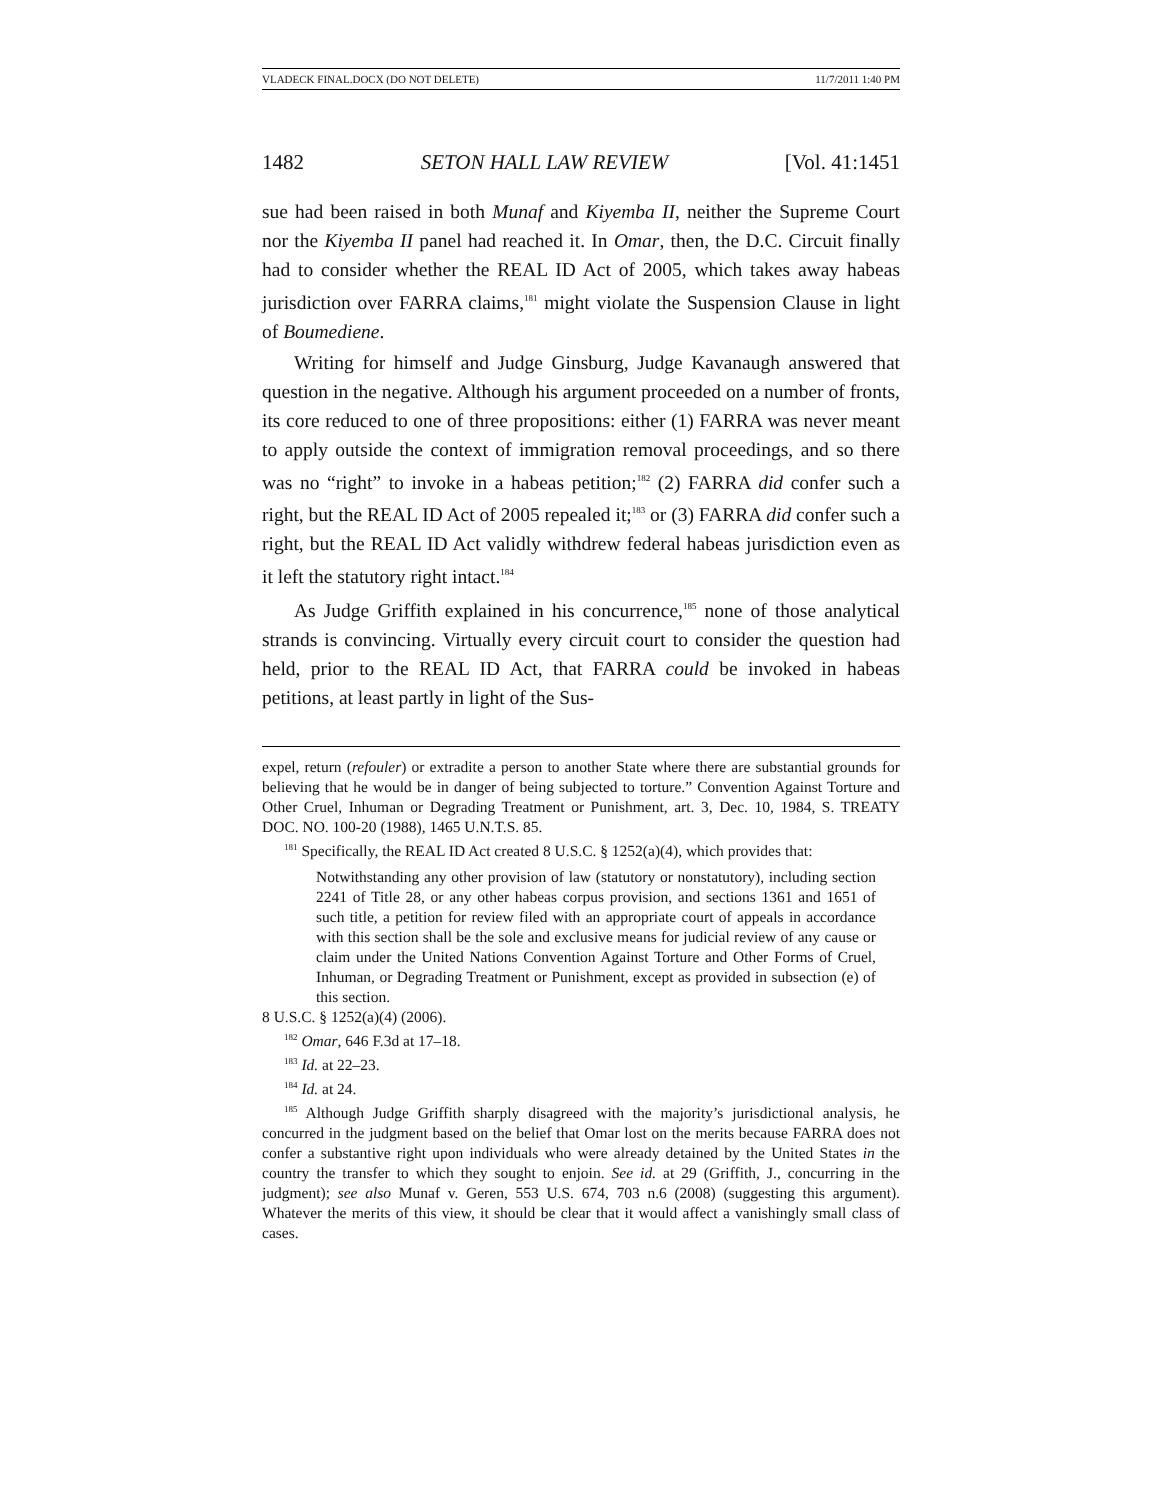VLADECK FINAL.DOCX (DO NOT DELETE) 11/7/2011 1:40 PM
1482 SETON HALL LAW REVIEW [Vol. 41:1451
sue had been raised in both Munaf and Kiyemba II, neither the Supreme Court nor the Kiyemba II panel had reached it. In Omar, then, the D.C. Circuit finally had to consider whether the REAL ID Act of 2005, which takes away habeas jurisdiction over FARRA claims,<sup>181</sup> might violate the Suspension Clause in light of Boumediene.
Writing for himself and Judge Ginsburg, Judge Kavanaugh answered that question in the negative. Although his argument proceeded on a number of fronts, its core reduced to one of three propositions: either (1) FARRA was never meant to apply outside the context of immigration removal proceedings, and so there was no “right” to invoke in a habeas petition;<sup>182</sup> (2) FARRA did confer such a right, but the REAL ID Act of 2005 repealed it;<sup>183</sup> or (3) FARRA did confer such a right, but the REAL ID Act validly withdrew federal habeas jurisdiction even as it left the statutory right intact.<sup>184</sup>
As Judge Griffith explained in his concurrence,<sup>185</sup> none of those analytical strands is convincing. Virtually every circuit court to consider the question had held, prior to the REAL ID Act, that FARRA could be invoked in habeas petitions, at least partly in light of the Sus-
expel, return (refouler) or extradite a person to another State where there are substantial grounds for believing that he would be in danger of being subjected to torture.” Convention Against Torture and Other Cruel, Inhuman or Degrading Treatment or Punishment, art. 3, Dec. 10, 1984, S. TREATY DOC. NO. 100-20 (1988), 1465 U.N.T.S. 85.
<sup>181</sup> Specifically, the REAL ID Act created 8 U.S.C. § 1252(a)(4), which provides that:
Notwithstanding any other provision of law (statutory or nonstatutory), including section 2241 of Title 28, or any other habeas corpus provision, and sections 1361 and 1651 of such title, a petition for review filed with an appropriate court of appeals in accordance with this section shall be the sole and exclusive means for judicial review of any cause or claim under the United Nations Convention Against Torture and Other Forms of Cruel, Inhuman, or Degrading Treatment or Punishment, except as provided in subsection (e) of this section.
8 U.S.C. § 1252(a)(4) (2006).
<sup>182</sup> Omar, 646 F.3d at 17–18.
<sup>183</sup> Id. at 22–23.
<sup>184</sup> Id. at 24.
<sup>185</sup> Although Judge Griffith sharply disagreed with the majority’s jurisdictional analysis, he concurred in the judgment based on the belief that Omar lost on the merits because FARRA does not confer a substantive right upon individuals who were already detained by the United States in the country the transfer to which they sought to enjoin. See id. at 29 (Griffith, J., concurring in the judgment); see also Munaf v. Geren, 553 U.S. 674, 703 n.6 (2008) (suggesting this argument). Whatever the merits of this view, it should be clear that it would affect a vanishingly small class of cases.